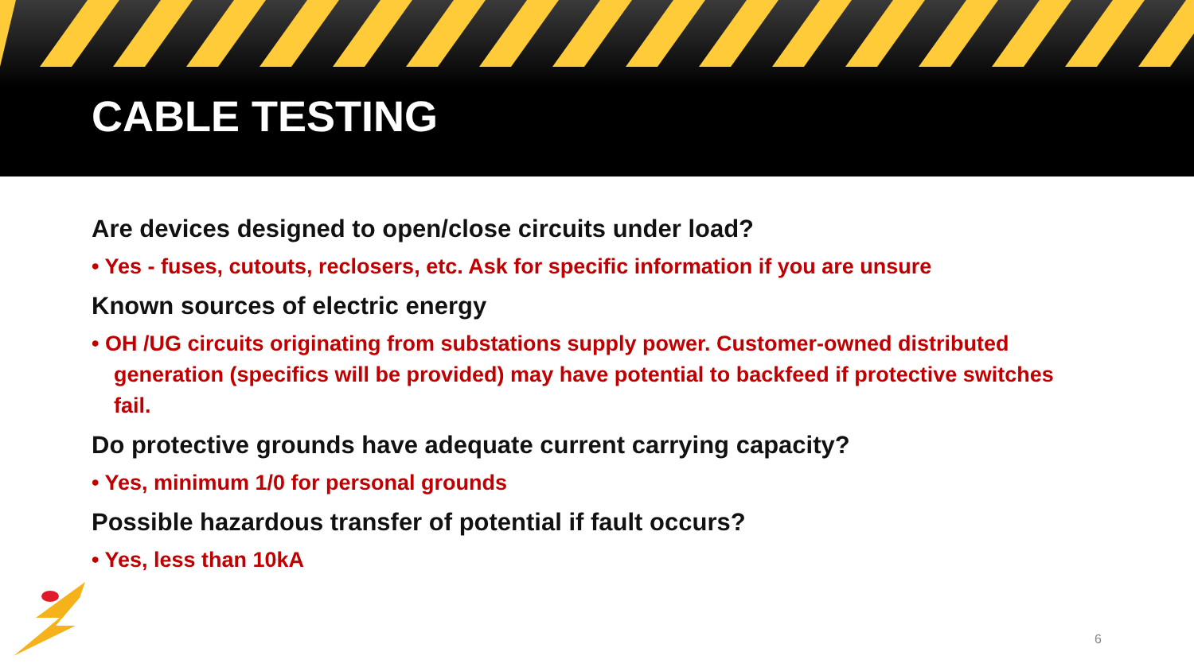CABLE TESTING
Are devices designed to open/close circuits under load?
• Yes - fuses, cutouts, reclosers, etc. Ask for specific information if you are unsure
Known sources of electric energy
• OH /UG circuits originating from substations supply power. Customer-owned distributed generation (specifics will be provided) may have potential to backfeed if protective switches fail.
Do protective grounds have adequate current carrying capacity?
• Yes, minimum 1/0 for personal grounds
Possible hazardous transfer of potential if fault occurs?
• Yes, less than 10kA
6